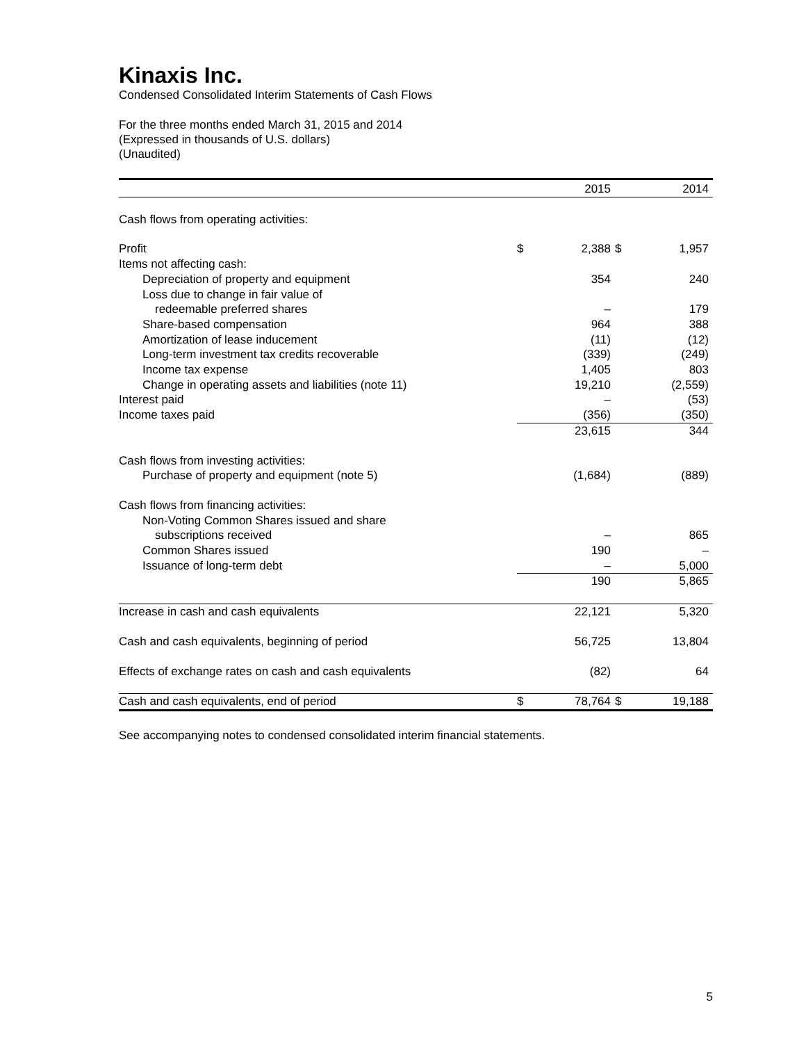Kinaxis Inc.
Condensed Consolidated Interim Statements of Cash Flows
For the three months ended March 31, 2015 and 2014
(Expressed in thousands of U.S. dollars)
(Unaudited)
| | | 2015 | | 2014 |
| --- | --- | --- | --- | --- |
| Cash flows from operating activities: | | | | |
| Profit | $ | 2,388 | $ | 1,957 |
| Items not affecting cash: | | | | |
| Depreciation of property and equipment | | 354 | | 240 |
| Loss due to change in fair value of | | | | |
| redeemable preferred shares | | – | | 179 |
| Share-based compensation | | 964 | | 388 |
| Amortization of lease inducement | | (11) | | (12) |
| Long-term investment tax credits recoverable | | (339) | | (249) |
| Income tax expense | | 1,405 | | 803 |
| Change in operating assets and liabilities (note 11) | | 19,210 | | (2,559) |
| Interest paid | | – | | (53) |
| Income taxes paid | | (356) | | (350) |
| | | 23,615 | | 344 |
| Cash flows from investing activities: | | | | |
| Purchase of property and equipment (note 5) | | (1,684) | | (889) |
| Cash flows from financing activities: | | | | |
| Non-Voting Common Shares issued and share | | | | |
| subscriptions received | | – | | 865 |
| Common Shares issued | | 190 | | – |
| Issuance of long-term debt | | – | | 5,000 |
| | | 190 | | 5,865 |
| Increase in cash and cash equivalents | | 22,121 | | 5,320 |
| Cash and cash equivalents, beginning of period | | 56,725 | | 13,804 |
| Effects of exchange rates on cash and cash equivalents | | (82) | | 64 |
| Cash and cash equivalents, end of period | $ | 78,764 | $ | 19,188 |
See accompanying notes to condensed consolidated interim financial statements.
5